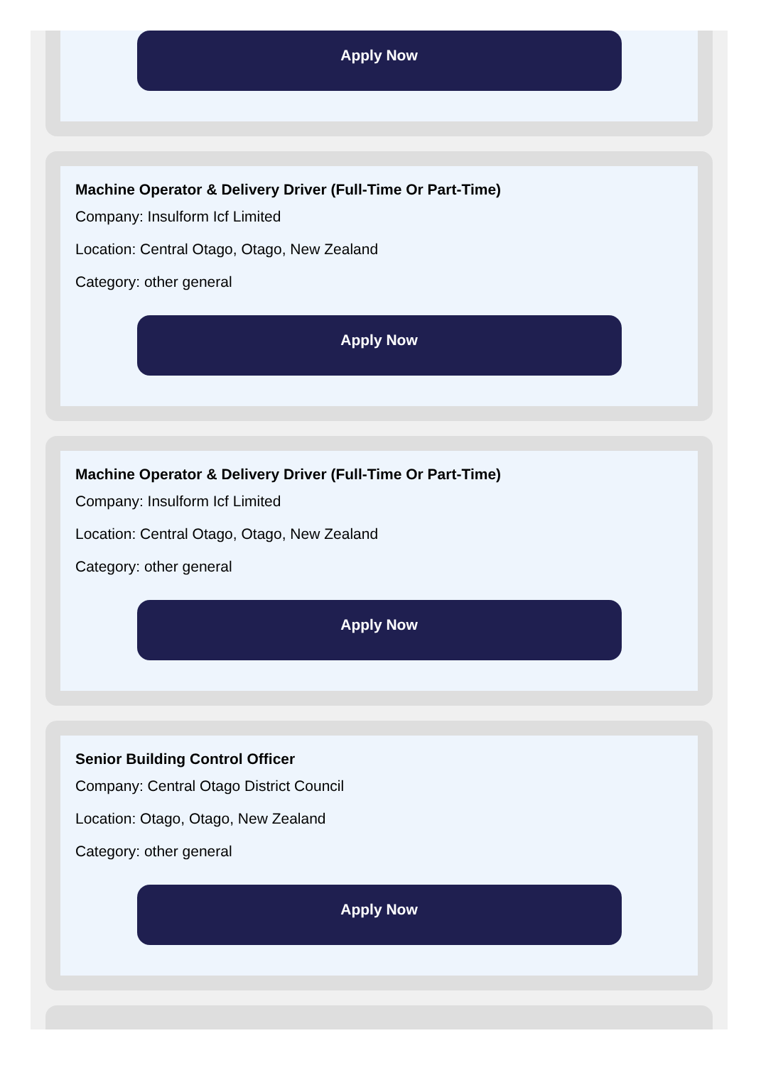Apply Now
Machine Operator & Delivery Driver (Full-Time Or Part-Time)
Company: Insulform Icf Limited
Location: Central Otago, Otago, New Zealand
Category: other general
Apply Now
Machine Operator & Delivery Driver (Full-Time Or Part-Time)
Company: Insulform Icf Limited
Location: Central Otago, Otago, New Zealand
Category: other general
Apply Now
Senior Building Control Officer
Company: Central Otago District Council
Location: Otago, Otago, New Zealand
Category: other general
Apply Now